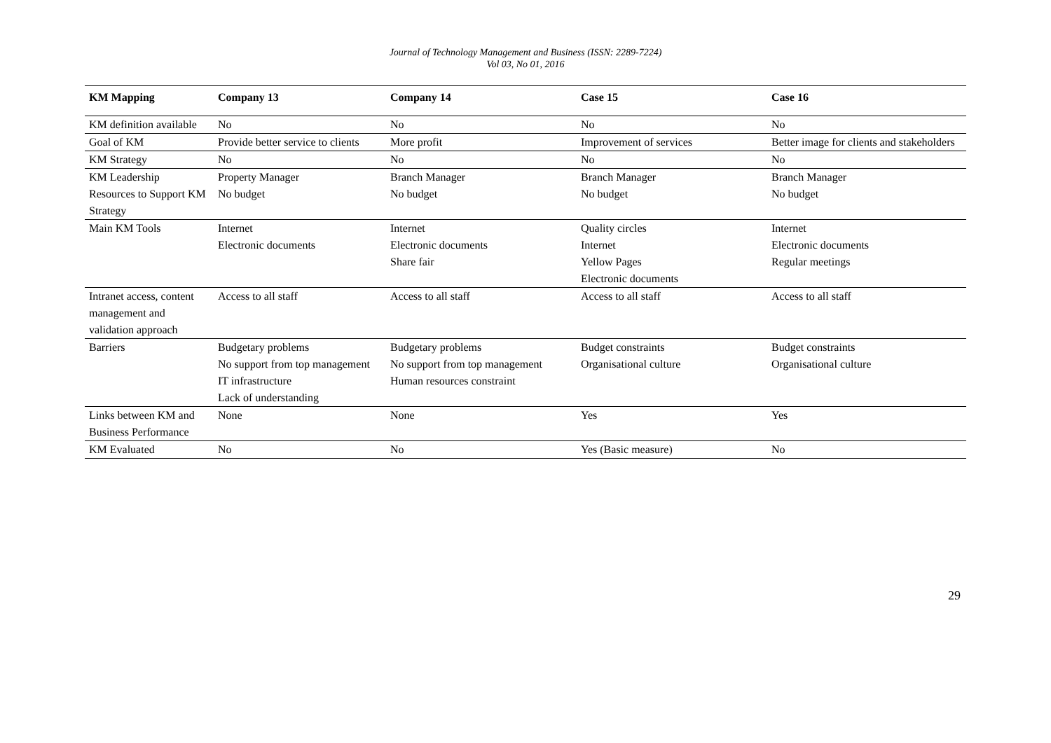Journal of Technology Management and Business (ISSN: 2289-7224)
Vol 03, No 01, 2016
| KM Mapping | Company 13 | Company 14 | Case 15 | Case 16 |
| --- | --- | --- | --- | --- |
| KM definition available | No | No | No | No |
| Goal of KM | Provide better service to clients | More profit | Improvement of services | Better image for clients and stakeholders |
| KM Strategy | No | No | No | No |
| KM Leadership | Property Manager | Branch Manager | Branch Manager | Branch Manager |
| Resources to Support KM Strategy | No budget | No budget | No budget | No budget |
| Main KM Tools | Internet Electronic documents | Internet Electronic documents Share fair | Quality circles Internet Yellow Pages Electronic documents | Internet Electronic documents Regular meetings |
| Intranet access, content management and validation approach | Access to all staff | Access to all staff | Access to all staff | Access to all staff |
| Barriers | Budgetary problems No support from top management IT infrastructure Lack of understanding | Budgetary problems No support from top management Human resources constraint | Budget constraints Organisational culture | Budget constraints Organisational culture |
| Links between KM and Business Performance | None | None | Yes | Yes |
| KM Evaluated | No | No | Yes (Basic measure) | No |
29